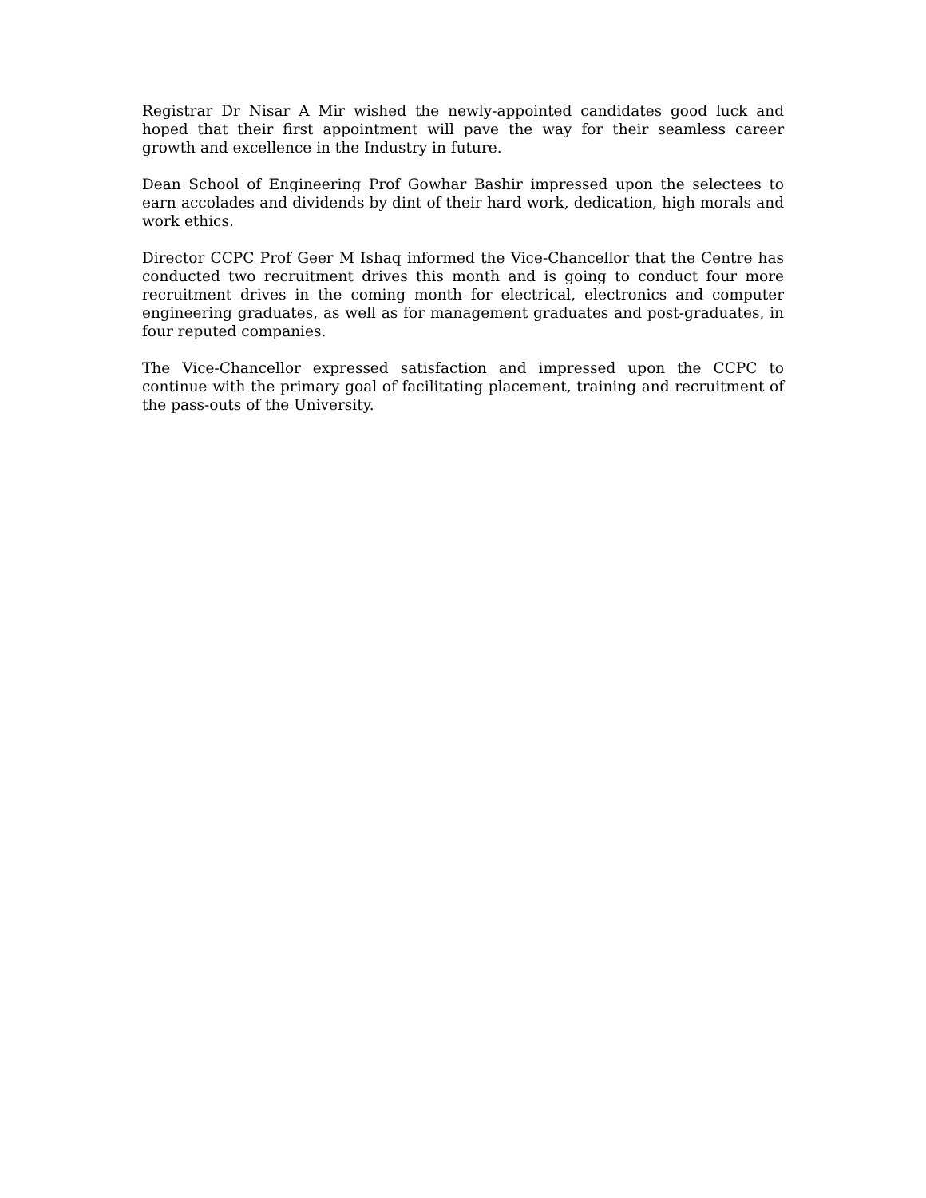Registrar Dr Nisar A Mir wished the newly-appointed candidates good luck and hoped that their first appointment will pave the way for their seamless career growth and excellence in the Industry in future.
Dean School of Engineering Prof Gowhar Bashir impressed upon the selectees to earn accolades and dividends by dint of their hard work, dedication, high morals and work ethics.
Director CCPC Prof Geer M Ishaq informed the Vice-Chancellor that the Centre has conducted two recruitment drives this month and is going to conduct four more recruitment drives in the coming month for electrical, electronics and computer engineering graduates, as well as for management graduates and post-graduates, in four reputed companies.
The Vice-Chancellor expressed satisfaction and impressed upon the CCPC to continue with the primary goal of facilitating placement, training and recruitment of the pass-outs of the University.